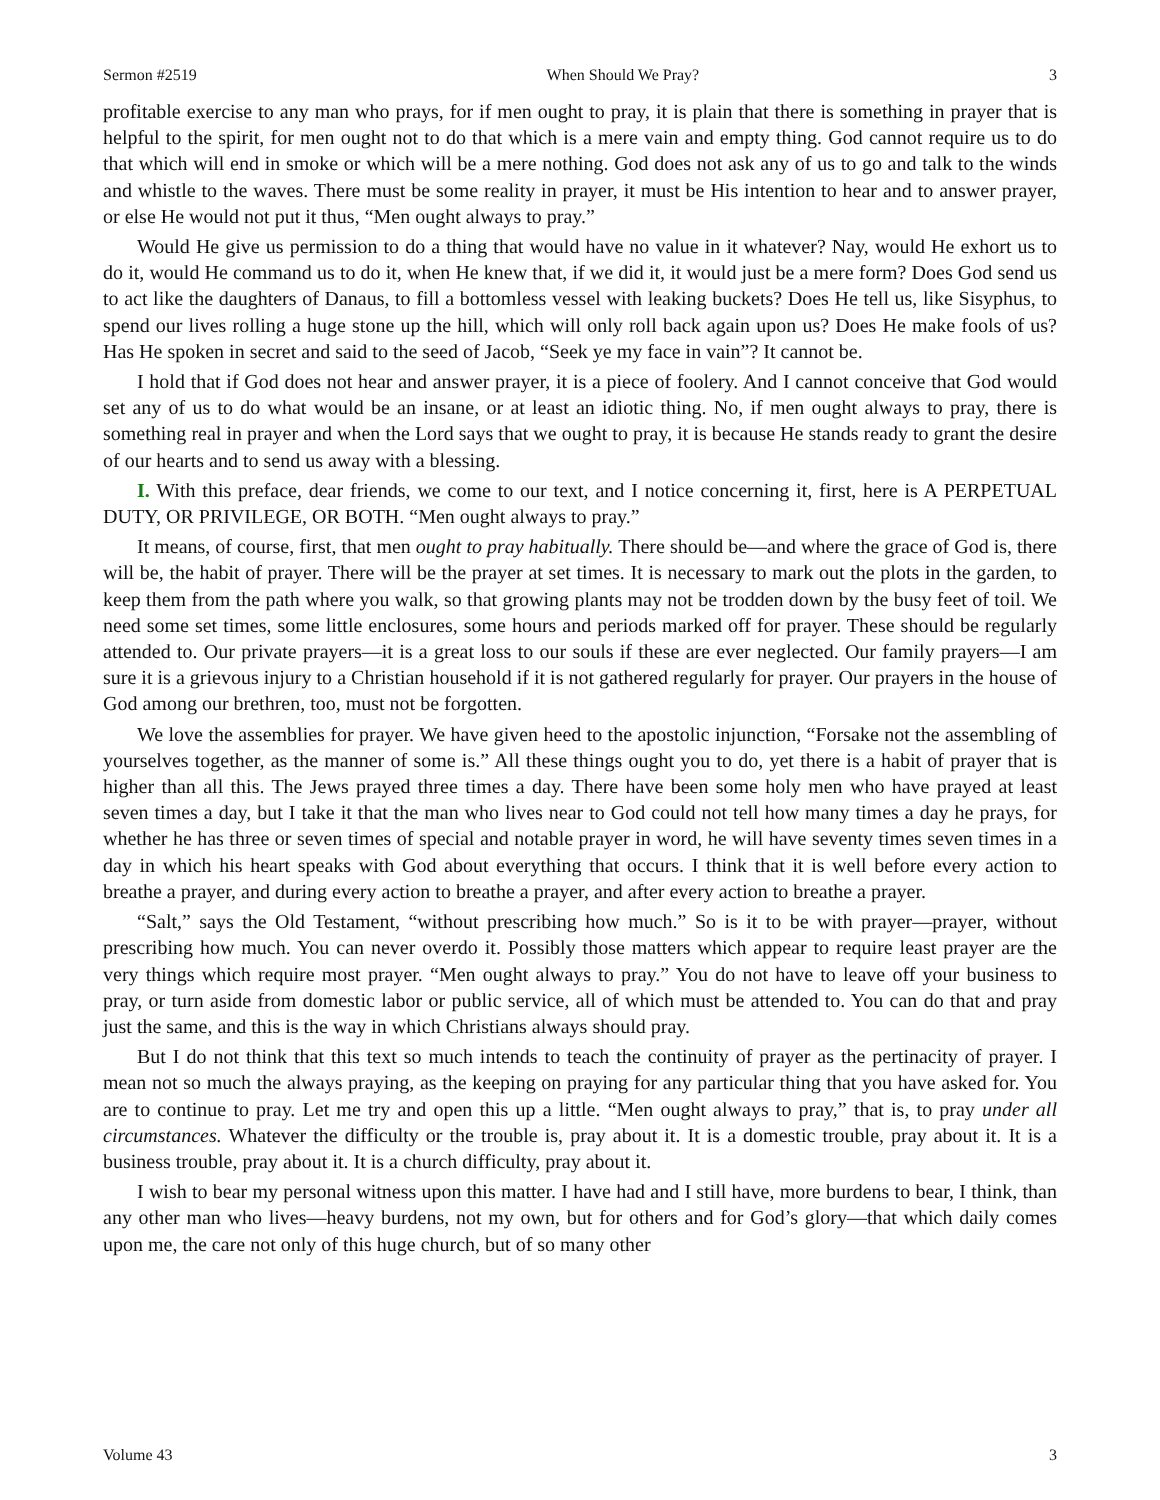Sermon #2519 When Should We Pray? 3
profitable exercise to any man who prays, for if men ought to pray, it is plain that there is something in prayer that is helpful to the spirit, for men ought not to do that which is a mere vain and empty thing. God cannot require us to do that which will end in smoke or which will be a mere nothing. God does not ask any of us to go and talk to the winds and whistle to the waves. There must be some reality in prayer, it must be His intention to hear and to answer prayer, or else He would not put it thus, “Men ought always to pray.”
Would He give us permission to do a thing that would have no value in it whatever? Nay, would He exhort us to do it, would He command us to do it, when He knew that, if we did it, it would just be a mere form? Does God send us to act like the daughters of Danaus, to fill a bottomless vessel with leaking buckets? Does He tell us, like Sisyphus, to spend our lives rolling a huge stone up the hill, which will only roll back again upon us? Does He make fools of us? Has He spoken in secret and said to the seed of Jacob, “Seek ye my face in vain”? It cannot be.
I hold that if God does not hear and answer prayer, it is a piece of foolery. And I cannot conceive that God would set any of us to do what would be an insane, or at least an idiotic thing. No, if men ought always to pray, there is something real in prayer and when the Lord says that we ought to pray, it is because He stands ready to grant the desire of our hearts and to send us away with a blessing.
I. With this preface, dear friends, we come to our text, and I notice concerning it, first, here is A PERPETUAL DUTY, OR PRIVILEGE, OR BOTH. “Men ought always to pray.”
It means, of course, first, that men ought to pray habitually. There should be—and where the grace of God is, there will be, the habit of prayer. There will be the prayer at set times. It is necessary to mark out the plots in the garden, to keep them from the path where you walk, so that growing plants may not be trodden down by the busy feet of toil. We need some set times, some little enclosures, some hours and periods marked off for prayer. These should be regularly attended to. Our private prayers—it is a great loss to our souls if these are ever neglected. Our family prayers—I am sure it is a grievous injury to a Christian household if it is not gathered regularly for prayer. Our prayers in the house of God among our brethren, too, must not be forgotten.
We love the assemblies for prayer. We have given heed to the apostolic injunction, “Forsake not the assembling of yourselves together, as the manner of some is.” All these things ought you to do, yet there is a habit of prayer that is higher than all this. The Jews prayed three times a day. There have been some holy men who have prayed at least seven times a day, but I take it that the man who lives near to God could not tell how many times a day he prays, for whether he has three or seven times of special and notable prayer in word, he will have seventy times seven times in a day in which his heart speaks with God about everything that occurs. I think that it is well before every action to breathe a prayer, and during every action to breathe a prayer, and after every action to breathe a prayer.
“Salt,” says the Old Testament, “without prescribing how much.” So is it to be with prayer—prayer, without prescribing how much. You can never overdo it. Possibly those matters which appear to require least prayer are the very things which require most prayer. “Men ought always to pray.” You do not have to leave off your business to pray, or turn aside from domestic labor or public service, all of which must be attended to. You can do that and pray just the same, and this is the way in which Christians always should pray.
But I do not think that this text so much intends to teach the continuity of prayer as the pertinacity of prayer. I mean not so much the always praying, as the keeping on praying for any particular thing that you have asked for. You are to continue to pray. Let me try and open this up a little. “Men ought always to pray,” that is, to pray under all circumstances. Whatever the difficulty or the trouble is, pray about it. It is a domestic trouble, pray about it. It is a business trouble, pray about it. It is a church difficulty, pray about it.
I wish to bear my personal witness upon this matter. I have had and I still have, more burdens to bear, I think, than any other man who lives—heavy burdens, not my own, but for others and for God’s glory—that which daily comes upon me, the care not only of this huge church, but of so many other
Volume 43 3